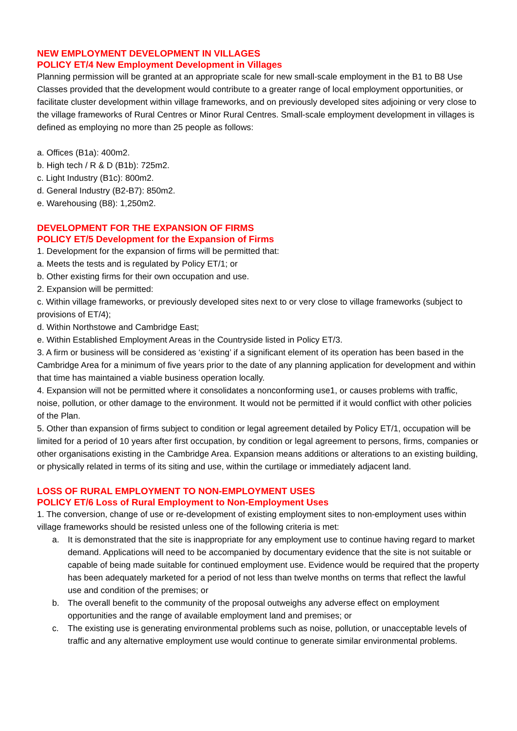NEW EMPLOYMENT DEVELOPMENT IN VILLAGES
POLICY ET/4 New Employment Development in Villages
Planning permission will be granted at an appropriate scale for new small-scale employment in the B1 to B8 Use Classes provided that the development would contribute to a greater range of local employment opportunities, or facilitate cluster development within village frameworks, and on previously developed sites adjoining or very close to the village frameworks of Rural Centres or Minor Rural Centres. Small-scale employment development in villages is defined as employing no more than 25 people as follows:
a. Offices (B1a): 400m2.
b. High tech / R & D (B1b): 725m2.
c. Light Industry (B1c): 800m2.
d. General Industry (B2-B7): 850m2.
e. Warehousing (B8): 1,250m2.
DEVELOPMENT FOR THE EXPANSION OF FIRMS
POLICY ET/5 Development for the Expansion of Firms
1. Development for the expansion of firms will be permitted that:
a. Meets the tests and is regulated by Policy ET/1; or
b. Other existing firms for their own occupation and use.
2. Expansion will be permitted:
c. Within village frameworks, or previously developed sites next to or very close to village frameworks (subject to provisions of ET/4);
d. Within Northstowe and Cambridge East;
e. Within Established Employment Areas in the Countryside listed in Policy ET/3.
3. A firm or business will be considered as ‘existing’ if a significant element of its operation has been based in the Cambridge Area for a minimum of five years prior to the date of any planning application for development and within that time has maintained a viable business operation locally.
4. Expansion will not be permitted where it consolidates a nonconforming use1, or causes problems with traffic, noise, pollution, or other damage to the environment. It would not be permitted if it would conflict with other policies of the Plan.
5. Other than expansion of firms subject to condition or legal agreement detailed by Policy ET/1, occupation will be limited for a period of 10 years after first occupation, by condition or legal agreement to persons, firms, companies or other organisations existing in the Cambridge Area. Expansion means additions or alterations to an existing building, or physically related in terms of its siting and use, within the curtilage or immediately adjacent land.
LOSS OF RURAL EMPLOYMENT TO NON-EMPLOYMENT USES
POLICY ET/6 Loss of Rural Employment to Non-Employment Uses
1. The conversion, change of use or re-development of existing employment sites to non-employment uses within village frameworks should be resisted unless one of the following criteria is met:
a. It is demonstrated that the site is inappropriate for any employment use to continue having regard to market demand. Applications will need to be accompanied by documentary evidence that the site is not suitable or capable of being made suitable for continued employment use. Evidence would be required that the property has been adequately marketed for a period of not less than twelve months on terms that reflect the lawful use and condition of the premises; or
b. The overall benefit to the community of the proposal outweighs any adverse effect on employment opportunities and the range of available employment land and premises; or
c. The existing use is generating environmental problems such as noise, pollution, or unacceptable levels of traffic and any alternative employment use would continue to generate similar environmental problems.